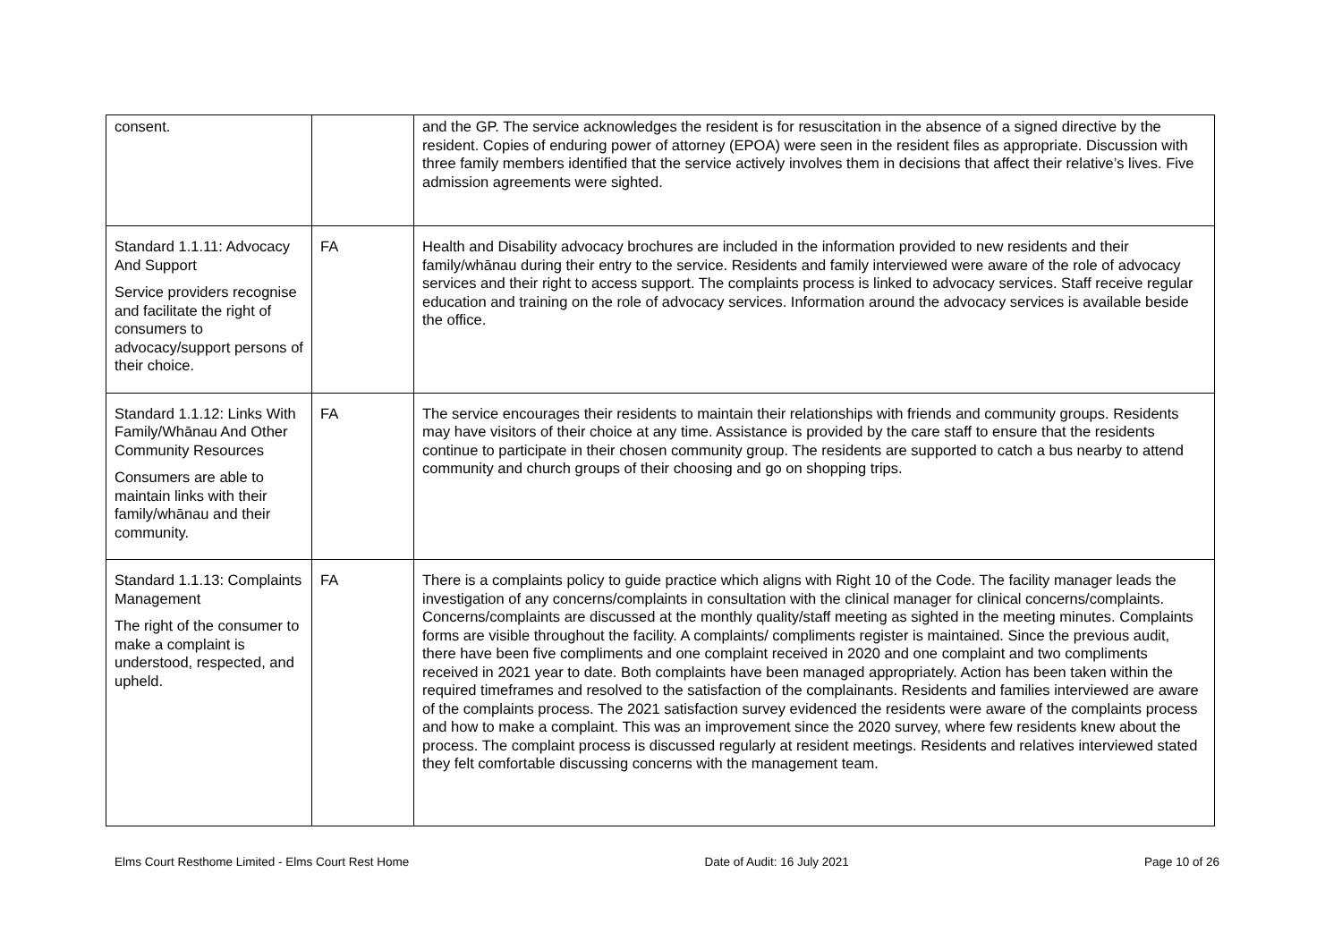| consent. | | and the GP. The service acknowledges the resident is for resuscitation in the absence of a signed directive by the resident. Copies of enduring power of attorney (EPOA) were seen in the resident files as appropriate. Discussion with three family members identified that the service actively involves them in decisions that affect their relative’s lives. Five admission agreements were sighted. |
| Standard 1.1.11: Advocacy And Support Service providers recognise and facilitate the right of consumers to advocacy/support persons of their choice. | FA | Health and Disability advocacy brochures are included in the information provided to new residents and their family/whānau during their entry to the service. Residents and family interviewed were aware of the role of advocacy services and their right to access support. The complaints process is linked to advocacy services. Staff receive regular education and training on the role of advocacy services. Information around the advocacy services is available beside the office. |
| Standard 1.1.12: Links With Family/Whānau And Other Community Resources Consumers are able to maintain links with their family/whānau and their community. | FA | The service encourages their residents to maintain their relationships with friends and community groups. Residents may have visitors of their choice at any time. Assistance is provided by the care staff to ensure that the residents continue to participate in their chosen community group. The residents are supported to catch a bus nearby to attend community and church groups of their choosing and go on shopping trips. |
| Standard 1.1.13: Complaints Management The right of the consumer to make a complaint is understood, respected, and upheld. | FA | There is a complaints policy to guide practice which aligns with Right 10 of the Code. The facility manager leads the investigation of any concerns/complaints in consultation with the clinical manager for clinical concerns/complaints. Concerns/complaints are discussed at the monthly quality/staff meeting as sighted in the meeting minutes. Complaints forms are visible throughout the facility. A complaints/ compliments register is maintained. Since the previous audit, there have been five compliments and one complaint received in 2020 and one complaint and two compliments received in 2021 year to date. Both complaints have been managed appropriately. Action has been taken within the required timeframes and resolved to the satisfaction of the complainants. Residents and families interviewed are aware of the complaints process. The 2021 satisfaction survey evidenced the residents were aware of the complaints process and how to make a complaint. This was an improvement since the 2020 survey, where few residents knew about the process. The complaint process is discussed regularly at resident meetings. Residents and relatives interviewed stated they felt comfortable discussing concerns with the management team. |
Elms Court Resthome Limited - Elms Court Rest Home Date of Audit: 16 July 2021 Page 10 of 26